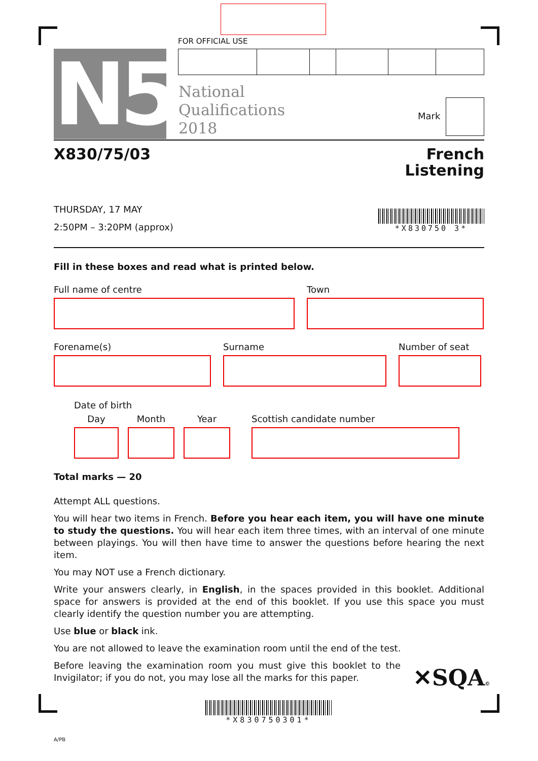FOR OFFICIAL USE
N5
National
Qualifications
2018
Mark
X830/75/03
French
Listening
THURSDAY, 17 MAY
2:50PM – 3:20PM (approx)
*X830750 3*
Fill in these boxes and read what is printed below.
Full name of centre Town
Forename(s) Surname Number of seat
Date of birth
Day Month Year Scottish candidate number
Total marks — 20
Attempt ALL questions.
You will hear two items in French. Before you hear each item, you will have one minute to study the questions. You will hear each item three times, with an interval of one minute between playings. You will then have time to answer the questions before hearing the next item.
You may NOT use a French dictionary.
Write your answers clearly, in English, in the spaces provided in this booklet. Additional space for answers is provided at the end of this booklet. If you use this space you must clearly identify the question number you are attempting.
Use blue or black ink.
You are not allowed to leave the examination room until the end of the test.
Before leaving the examination room you must give this booklet to the Invigilator; if you do not, you may lose all the marks for this paper.
✕SQA©
*X830750301*
A/PB